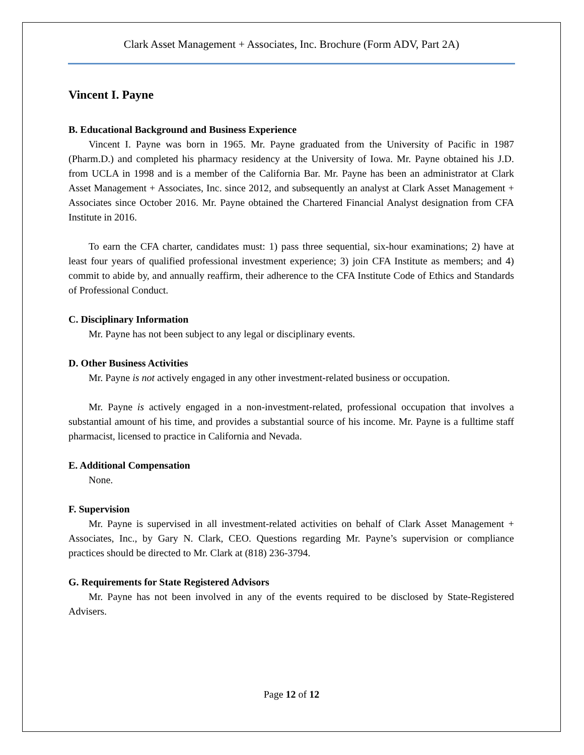Clark Asset Management + Associates, Inc. Brochure (Form ADV, Part 2A)
Vincent I. Payne
B. Educational Background and Business Experience
Vincent I. Payne was born in 1965. Mr. Payne graduated from the University of Pacific in 1987 (Pharm.D.) and completed his pharmacy residency at the University of Iowa. Mr. Payne obtained his J.D. from UCLA in 1998 and is a member of the California Bar. Mr. Payne has been an administrator at Clark Asset Management + Associates, Inc. since 2012, and subsequently an analyst at Clark Asset Management + Associates since October 2016. Mr. Payne obtained the Chartered Financial Analyst designation from CFA Institute in 2016.
To earn the CFA charter, candidates must: 1) pass three sequential, six-hour examinations; 2) have at least four years of qualified professional investment experience; 3) join CFA Institute as members; and 4) commit to abide by, and annually reaffirm, their adherence to the CFA Institute Code of Ethics and Standards of Professional Conduct.
C. Disciplinary Information
Mr. Payne has not been subject to any legal or disciplinary events.
D. Other Business Activities
Mr. Payne is not actively engaged in any other investment-related business or occupation.
Mr. Payne is actively engaged in a non-investment-related, professional occupation that involves a substantial amount of his time, and provides a substantial source of his income. Mr. Payne is a fulltime staff pharmacist, licensed to practice in California and Nevada.
E. Additional Compensation
None.
F. Supervision
Mr. Payne is supervised in all investment-related activities on behalf of Clark Asset Management + Associates, Inc., by Gary N. Clark, CEO. Questions regarding Mr. Payne’s supervision or compliance practices should be directed to Mr. Clark at (818) 236-3794.
G. Requirements for State Registered Advisors
Mr. Payne has not been involved in any of the events required to be disclosed by State-Registered Advisers.
Page 12 of 12